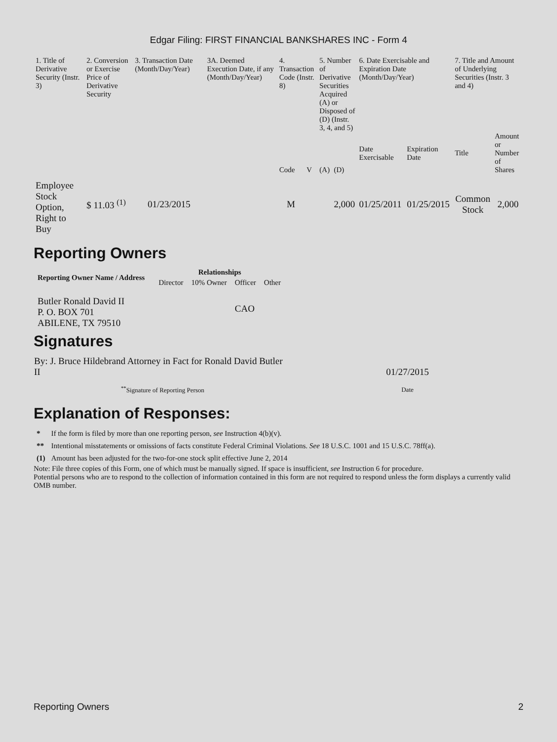Edgar Filing: FIRST FINANCIAL BANKSHARES INC - Form 4
| 1. Title of Derivative Security (Instr. 3) | 2. Conversion or Exercise Price of Derivative Security | 3. Transaction Date (Month/Day/Year) | 3A. Deemed Execution Date, if any (Month/Day/Year) | 4. Transaction Code (Instr. 8) | | 5. Number of Derivative Securities Acquired (A) or Disposed of (D) (Instr. 3, 4, and 5) | | 6. Date Exercisable and Expiration Date (Month/Day/Year) | | 7. Title and Amount of Underlying Securities (Instr. 3 and 4) | |
| | | | | Code | V | (A) | (D) | Date Exercisable | Expiration Date | Title | Amount or Number of Shares |
| Employee Stock Option, Right to Buy | $ 11.03 <sup>(1)</sup> | 01/23/2015 | | M | | | 2,000 | 01/25/2011 | 01/25/2015 | Common Stock | 2,000 |
Reporting Owners
| Reporting Owner Name / Address | Relationships | | | |
| --- | --- | --- | --- | --- |
| | Director | 10% Owner | Officer | Other |
| Butler Ronald David II P. O. BOX 701 ABILENE, TX 79510 | | | CAO | |
Signatures
| By: J. Bruce Hildebrand Attorney in Fact for Ronald David Butler II | 01/27/2015 |
| <sup>**</sup> Signature of Reporting Person | Date |
Explanation of Responses:
| * | If the form is filed by more than one reporting person, see Instruction 4(b)(v). |
| ** | Intentional misstatements or omissions of facts constitute Federal Criminal Violations. See 18 U.S.C. 1001 and 15 U.S.C. 78ff(a). |
| (1) | Amount has been adjusted for the two-for-one stock split effective June 2, 2014 |
Note: File three copies of this Form, one of which must be manually signed. If space is insufficient, see Instruction 6 for procedure.
Potential persons who are to respond to the collection of information contained in this form are not required to respond unless the form displays a currently valid OMB number.
Reporting Owners 2